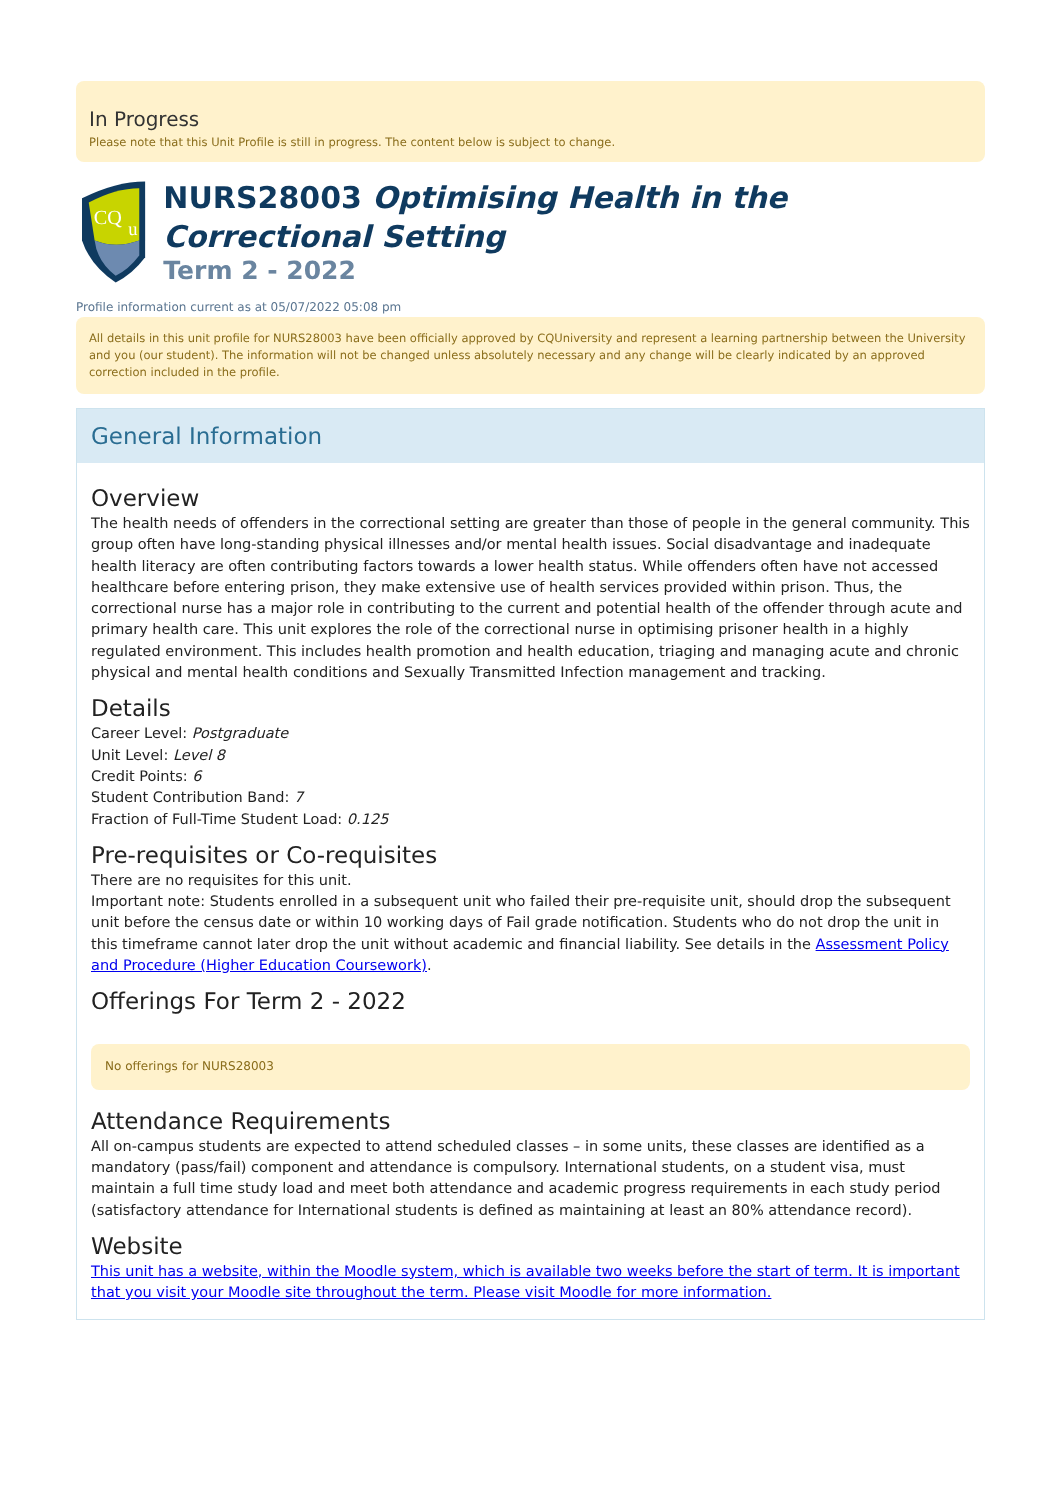In Progress
Please note that this Unit Profile is still in progress. The content below is subject to change.
CQ
u
NURS28003 Optimising Health in the Correctional Setting
Term 2 - 2022
Profile information current as at 05/07/2022 05:08 pm
All details in this unit profile for NURS28003 have been officially approved by CQUniversity and represent a learning partnership between the University and you (our student). The information will not be changed unless absolutely necessary and any change will be clearly indicated by an approved correction included in the profile.
General Information
Overview
The health needs of offenders in the correctional setting are greater than those of people in the general community. This group often have long-standing physical illnesses and/or mental health issues. Social disadvantage and inadequate health literacy are often contributing factors towards a lower health status. While offenders often have not accessed healthcare before entering prison, they make extensive use of health services provided within prison. Thus, the correctional nurse has a major role in contributing to the current and potential health of the offender through acute and primary health care. This unit explores the role of the correctional nurse in optimising prisoner health in a highly regulated environment. This includes health promotion and health education, triaging and managing acute and chronic physical and mental health conditions and Sexually Transmitted Infection management and tracking.
Details
Career Level: Postgraduate
Unit Level: Level 8
Credit Points: 6
Student Contribution Band: 7
Fraction of Full-Time Student Load: 0.125
Pre-requisites or Co-requisites
There are no requisites for this unit.
Important note: Students enrolled in a subsequent unit who failed their pre-requisite unit, should drop the subsequent unit before the census date or within 10 working days of Fail grade notification. Students who do not drop the unit in this timeframe cannot later drop the unit without academic and financial liability. See details in the Assessment Policy and Procedure (Higher Education Coursework).
Offerings For Term 2 - 2022
No offerings for NURS28003
Attendance Requirements
All on-campus students are expected to attend scheduled classes – in some units, these classes are identified as a mandatory (pass/fail) component and attendance is compulsory. International students, on a student visa, must maintain a full time study load and meet both attendance and academic progress requirements in each study period (satisfactory attendance for International students is defined as maintaining at least an 80% attendance record).
Website
This unit has a website, within the Moodle system, which is available two weeks before the start of term. It is important that you visit your Moodle site throughout the term. Please visit Moodle for more information.